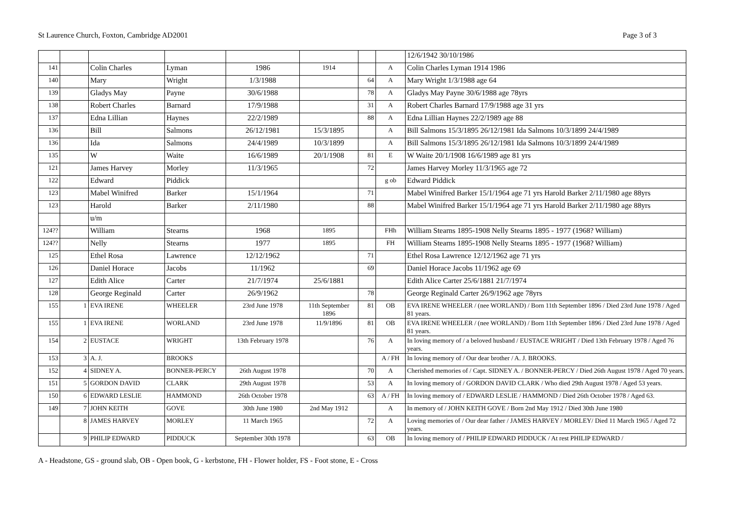St Laurence Church, Foxton, Cambridge AD2001 Page 3 of 3
| | | | | | | | | 12/6/1942 30/10/1986 |
| 141 | | Colin Charles | Lyman | 1986 | 1914 | | A | Colin Charles Lyman 1914 1986 |
| 140 | | Mary | Wright | 1/3/1988 | | 64 | A | Mary Wright 1/3/1988 age 64 |
| 139 | | Gladys May | Payne | 30/6/1988 | | 78 | A | Gladys May Payne 30/6/1988 age 78yrs |
| 138 | | Robert Charles | Barnard | 17/9/1988 | | 31 | A | Robert Charles Barnard 17/9/1988 age 31 yrs |
| 137 | | Edna Lillian | Haynes | 22/2/1989 | | 88 | A | Edna Lillian Haynes 22/2/1989 age 88 |
| 136 | | Bill | Salmons | 26/12/1981 | 15/3/1895 | | A | Bill Salmons 15/3/1895 26/12/1981 Ida Salmons 10/3/1899 24/4/1989 |
| 136 | | Ida | Salmons | 24/4/1989 | 10/3/1899 | | A | Bill Salmons 15/3/1895 26/12/1981 Ida Salmons 10/3/1899 24/4/1989 |
| 135 | | W | Waite | 16/6/1989 | 20/1/1908 | 81 | E | W Waite 20/1/1908 16/6/1989 age 81 yrs |
| 121 | | James Harvey | Morley | 11/3/1965 | | 72 | | James Harvey Morley 11/3/1965 age 72 |
| 122 | | Edward | Piddick | | | | g ob | Edward Piddick |
| 123 | | Mabel Winifred | Barker | 15/1/1964 | | 71 | | Mabel Winifred Barker 15/1/1964 age 71 yrs Harold Barker 2/11/1980 age 88yrs |
| 123 | | Harold | Barker | 2/11/1980 | | 88 | | Mabel Winifred Barker 15/1/1964 age 71 yrs Harold Barker 2/11/1980 age 88yrs |
| | | u/m | | | | | | |
| 124?? | | William | Stearns | 1968 | 1895 | | FHh | William Stearns 1895-1908 Nelly Stearns 1895 - 1977 (1968? William) |
| 124?? | | Nelly | Stearns | 1977 | 1895 | | FH | William Stearns 1895-1908 Nelly Stearns 1895 - 1977 (1968? William) |
| 125 | | Ethel Rosa | Lawrence | 12/12/1962 | | 71 | | Ethel Rosa Lawrence 12/12/1962 age 71 yrs |
| 126 | | Daniel Horace | Jacobs | 11/1962 | | 69 | | Daniel Horace Jacobs 11/1962 age 69 |
| 127 | | Edith Alice | Carter | 21/7/1974 | 25/6/1881 | | | Edith Alice Carter 25/6/1881 21/7/1974 |
| 128 | | George Reginald | Carter | 26/9/1962 | | 78 | | George Reginald Carter 26/9/1962 age 78yrs |
| 155 | 1 | EVA IRENE | WHEELER | 23rd June 1978 | 11th September 1896 | 81 | OB | EVA IRENE WHEELER / (nee WORLAND) / Born 11th September 1896 / Died 23rd June 1978 / Aged 81 years. |
| 155 | 1 | EVA IRENE | WORLAND | 23rd June 1978 | 11/9/1896 | 81 | OB | EVA IRENE WHEELER / (nee WORLAND) / Born 11th September 1896 / Died 23rd June 1978 / Aged 81 years. |
| 154 | 2 | EUSTACE | WRIGHT | 13th February 1978 | | 76 | A | In loving memory of / a beloved husband / EUSTACE WRIGHT / Died 13th February 1978 / Aged 76 years. |
| 153 | 3 | A. J. | BROOKS | | | | A / FH | In loving memory of / Our dear brother / A. J. BROOKS. |
| 152 | 4 | SIDNEY A. | BONNER-PERCY | 26th August 1978 | | 70 | A | Cherished memories of / Capt. SIDNEY A. / BONNER-PERCY / Died 26th August 1978 / Aged 70 years. |
| 151 | 5 | GORDON DAVID | CLARK | 29th August 1978 | | 53 | A | In loving memory of / GORDON DAVID CLARK / Who died 29th August 1978 / Aged 53 years. |
| 150 | 6 | EDWARD LESLIE | HAMMOND | 26th October 1978 | | 63 | A / FH | In loving memory of / EDWARD LESLIE / HAMMOND / Died 26th October 1978 / Aged 63. |
| 149 | 7 | JOHN KEITH | GOVE | 30th June 1980 | 2nd May 1912 | | A | In memory of / JOHN KEITH GOVE / Born 2nd May 1912 / Died 30th June 1980 |
| | 8 | JAMES HARVEY | MORLEY | 11 March 1965 | | 72 | A | Loving memories of / Our dear father / JAMES HARVEY / MORLEY/ Died 11 March 1965 / Aged 72 years. |
| | 9 | PHILIP EDWARD | PIDDUCK | September 30th 1978 | | 63 | OB | In loving memory of / PHILIP EDWARD PIDDUCK / At rest PHILIP EDWARD / |
A - Headstone, GS - ground slab, OB - Open book, G - kerbstone, FH - Flower holder, FS - Foot stone, E - Cross